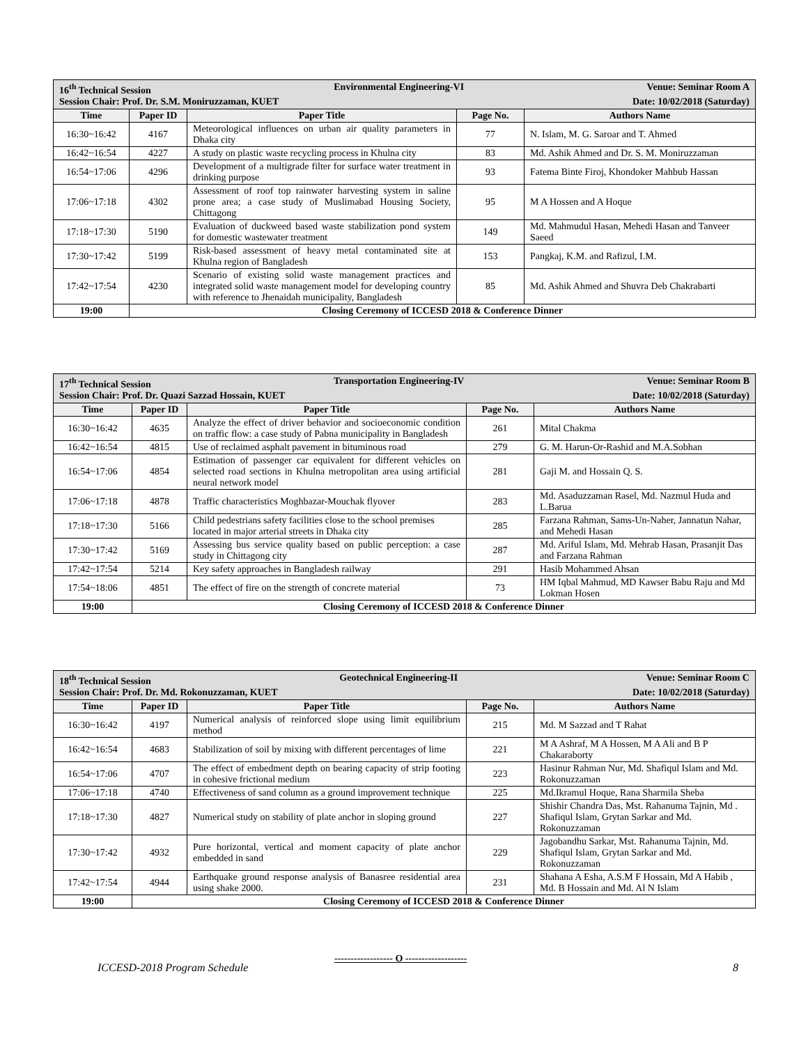| 16<sup>th</sup> Technical Session Environmental Engineering-VI Venue: Seminar Room A Session Chair: Prof. Dr. S.M. Moniruzzaman, KUET Date: 10/02/2018 (Saturday) | | | | |
| Time | Paper ID | Paper Title | Page No. | Authors Name |
| 16:30~16:42 | 4167 | Meteorological influences on urban air quality parameters in Dhaka city | 77 | N. Islam, M. G. Saroar and T. Ahmed |
| 16:42~16:54 | 4227 | A study on plastic waste recycling process in Khulna city | 83 | Md. Ashik Ahmed and Dr. S. M. Moniruzzaman |
| 16:54~17:06 | 4296 | Development of a multigrade filter for surface water treatment in drinking purpose | 93 | Fatema Binte Firoj, Khondoker Mahbub Hassan |
| 17:06~17:18 | 4302 | Assessment of roof top rainwater harvesting system in saline prone area; a case study of Muslimabad Housing Society, Chittagong | 95 | M A Hossen and A Hoque |
| 17:18~17:30 | 5190 | Evaluation of duckweed based waste stabilization pond system for domestic wastewater treatment | 149 | Md. Mahmudul Hasan, Mehedi Hasan and Tanveer Saeed |
| 17:30~17:42 | 5199 | Risk-based assessment of heavy metal contaminated site at Khulna region of Bangladesh | 153 | Pangkaj, K.M. and Rafizul, I.M. |
| 17:42~17:54 | 4230 | Scenario of existing solid waste management practices and integrated solid waste management model for developing country with reference to Jhenaidah municipality, Bangladesh | 85 | Md. Ashik Ahmed and Shuvra Deb Chakrabarti |
| 19:00 | Closing Ceremony of ICCESD 2018 & Conference Dinner | | | |
| 17<sup>th</sup> Technical Session Transportation Engineering-IV Venue: Seminar Room B Session Chair: Prof. Dr. Quazi Sazzad Hossain, KUET Date: 10/02/2018 (Saturday) | | | | |
| Time | Paper ID | Paper Title | Page No. | Authors Name |
| 16:30~16:42 | 4635 | Analyze the effect of driver behavior and socioeconomic condition on traffic flow: a case study of Pabna municipality in Bangladesh | 261 | Mital Chakma |
| 16:42~16:54 | 4815 | Use of reclaimed asphalt pavement in bituminous road | 279 | G. M. Harun-Or-Rashid and M.A.Sobhan |
| 16:54~17:06 | 4854 | Estimation of passenger car equivalent for different vehicles on selected road sections in Khulna metropolitan area using artificial neural network model | 281 | Gaji M. and Hossain Q. S. |
| 17:06~17:18 | 4878 | Traffic characteristics Moghbazar-Mouchak flyover | 283 | Md. Asaduzzaman Rasel, Md. Nazmul Huda and L.Barua |
| 17:18~17:30 | 5166 | Child pedestrians safety facilities close to the school premises located in major arterial streets in Dhaka city | 285 | Farzana Rahman, Sams-Un-Naher, Jannatun Nahar, and Mehedi Hasan |
| 17:30~17:42 | 5169 | Assessing bus service quality based on public perception: a case study in Chittagong city | 287 | Md. Ariful Islam, Md. Mehrab Hasan, Prasanjit Das and Farzana Rahman |
| 17:42~17:54 | 5214 | Key safety approaches in Bangladesh railway | 291 | Hasib Mohammed Ahsan |
| 17:54~18:06 | 4851 | The effect of fire on the strength of concrete material | 73 | HM Iqbal Mahmud, MD Kawser Babu Raju and Md Lokman Hosen |
| 19:00 | Closing Ceremony of ICCESD 2018 & Conference Dinner | | | |
| 18<sup>th</sup> Technical Session Geotechnical Engineering-II Venue: Seminar Room C Session Chair: Prof. Dr. Md. Rokonuzzaman, KUET Date: 10/02/2018 (Saturday) | | | | |
| Time | Paper ID | Paper Title | Page No. | Authors Name |
| 16:30~16:42 | 4197 | Numerical analysis of reinforced slope using limit equilibrium method | 215 | Md. M Sazzad and T Rahat |
| 16:42~16:54 | 4683 | Stabilization of soil by mixing with different percentages of lime | 221 | M A Ashraf, M A Hossen, M A Ali and B P Chakaraborty |
| 16:54~17:06 | 4707 | The effect of embedment depth on bearing capacity of strip footing in cohesive frictional medium | 223 | Hasinur Rahman Nur, Md. Shafiqul Islam and Md. Rokonuzzaman |
| 17:06~17:18 | 4740 | Effectiveness of sand column as a ground improvement technique | 225 | Md.Ikramul Hoque, Rana Sharmila Sheba |
| 17:18~17:30 | 4827 | Numerical study on stability of plate anchor in sloping ground | 227 | Shishir Chandra Das, Mst. Rahanuma Tajnin, Md . Shafiqul Islam, Grytan Sarkar and Md. Rokonuzzaman |
| 17:30~17:42 | 4932 | Pure horizontal, vertical and moment capacity of plate anchor embedded in sand | 229 | Jagobandhu Sarkar, Mst. Rahanuma Tajnin, Md. Shafiqul Islam, Grytan Sarkar and Md. Rokonuzzaman |
| 17:42~17:54 | 4944 | Earthquake ground response analysis of Banasree residential area using shake 2000. | 231 | Shahana A Esha, A.S.M F Hossain, Md A Habib , Md. B Hossain and Md. Al N Islam |
| 19:00 | Closing Ceremony of ICCESD 2018 & Conference Dinner | | | |
------------------ O -------------------
ICCESD-2018 Program Schedule 8